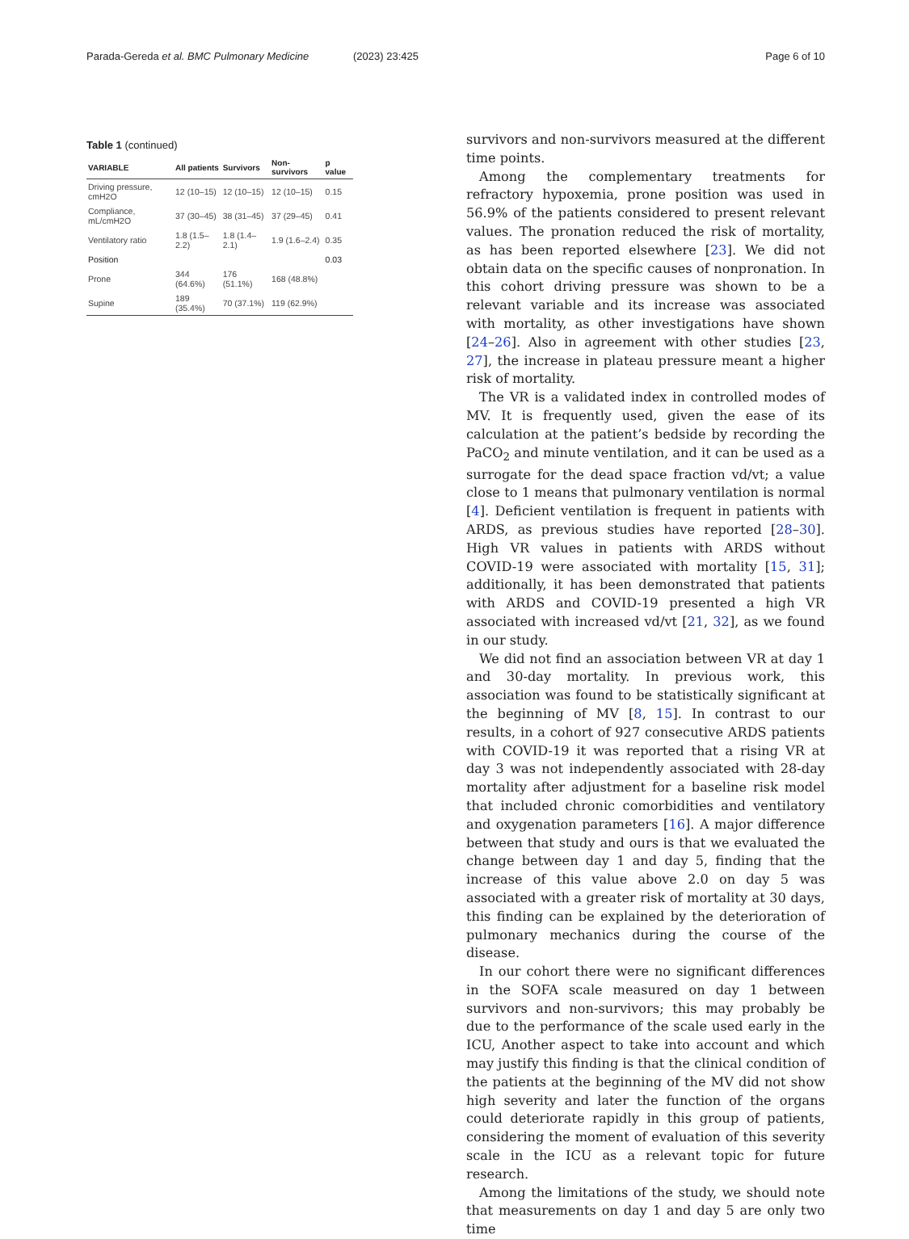Parada-Gereda et al. BMC Pulmonary Medicine
(2023) 23:425 Page 6 of 10
Table 1 (continued)
| VARIABLE | All patients | Survivors | Non-survivors | p value |
| --- | --- | --- | --- | --- |
| Driving pressure, cmH2O | 12 (10–15) | 12 (10–15) | 12 (10–15) | 0.15 |
| Compliance, mL/cmH2O | 37 (30–45) | 38 (31–45) | 37 (29–45) | 0.41 |
| Ventilatory ratio | 1.8 (1.5–2.2) | 1.8 (1.4–2.1) | 1.9 (1.6–2.4) | 0.35 |
| Position | | | | 0.03 |
| Prone | 344 (64.6%) | 176 (51.1%) | 168 (48.8%) | |
| Supine | 189 (35.4%) | 70 (37.1%) | 119 (62.9%) | |
survivors and non-survivors measured at the different time points.
Among the complementary treatments for refractory hypoxemia, prone position was used in 56.9% of the patients considered to present relevant values. The pronation reduced the risk of mortality, as has been reported elsewhere [23]. We did not obtain data on the specific causes of nonpronation. In this cohort driving pressure was shown to be a relevant variable and its increase was associated with mortality, as other investigations have shown [24–26]. Also in agreement with other studies [23, 27], the increase in plateau pressure meant a higher risk of mortality.
The VR is a validated index in controlled modes of MV. It is frequently used, given the ease of its calculation at the patient’s bedside by recording the PaCO<sub>2</sub> and minute ventilation, and it can be used as a surrogate for the dead space fraction vd/vt; a value close to 1 means that pulmonary ventilation is normal [4]. Deficient ventilation is frequent in patients with ARDS, as previous studies have reported [28–30]. High VR values in patients with ARDS without COVID-19 were associated with mortality [15, 31]; additionally, it has been demonstrated that patients with ARDS and COVID-19 presented a high VR associated with increased vd/vt [21, 32], as we found in our study.
We did not find an association between VR at day 1 and 30-day mortality. In previous work, this association was found to be statistically significant at the beginning of MV [8, 15]. In contrast to our results, in a cohort of 927 consecutive ARDS patients with COVID-19 it was reported that a rising VR at day 3 was not independently associated with 28-day mortality after adjustment for a baseline risk model that included chronic comorbidities and ventilatory and oxygenation parameters [16]. A major difference between that study and ours is that we evaluated the change between day 1 and day 5, finding that the increase of this value above 2.0 on day 5 was associated with a greater risk of mortality at 30 days, this finding can be explained by the deterioration of pulmonary mechanics during the course of the disease.
In our cohort there were no significant differences in the SOFA scale measured on day 1 between survivors and non-survivors; this may probably be due to the performance of the scale used early in the ICU, Another aspect to take into account and which may justify this finding is that the clinical condition of the patients at the beginning of the MV did not show high severity and later the function of the organs could deteriorate rapidly in this group of patients, considering the moment of evaluation of this severity scale in the ICU as a relevant topic for future research.
Among the limitations of the study, we should note that measurements on day 1 and day 5 are only two time